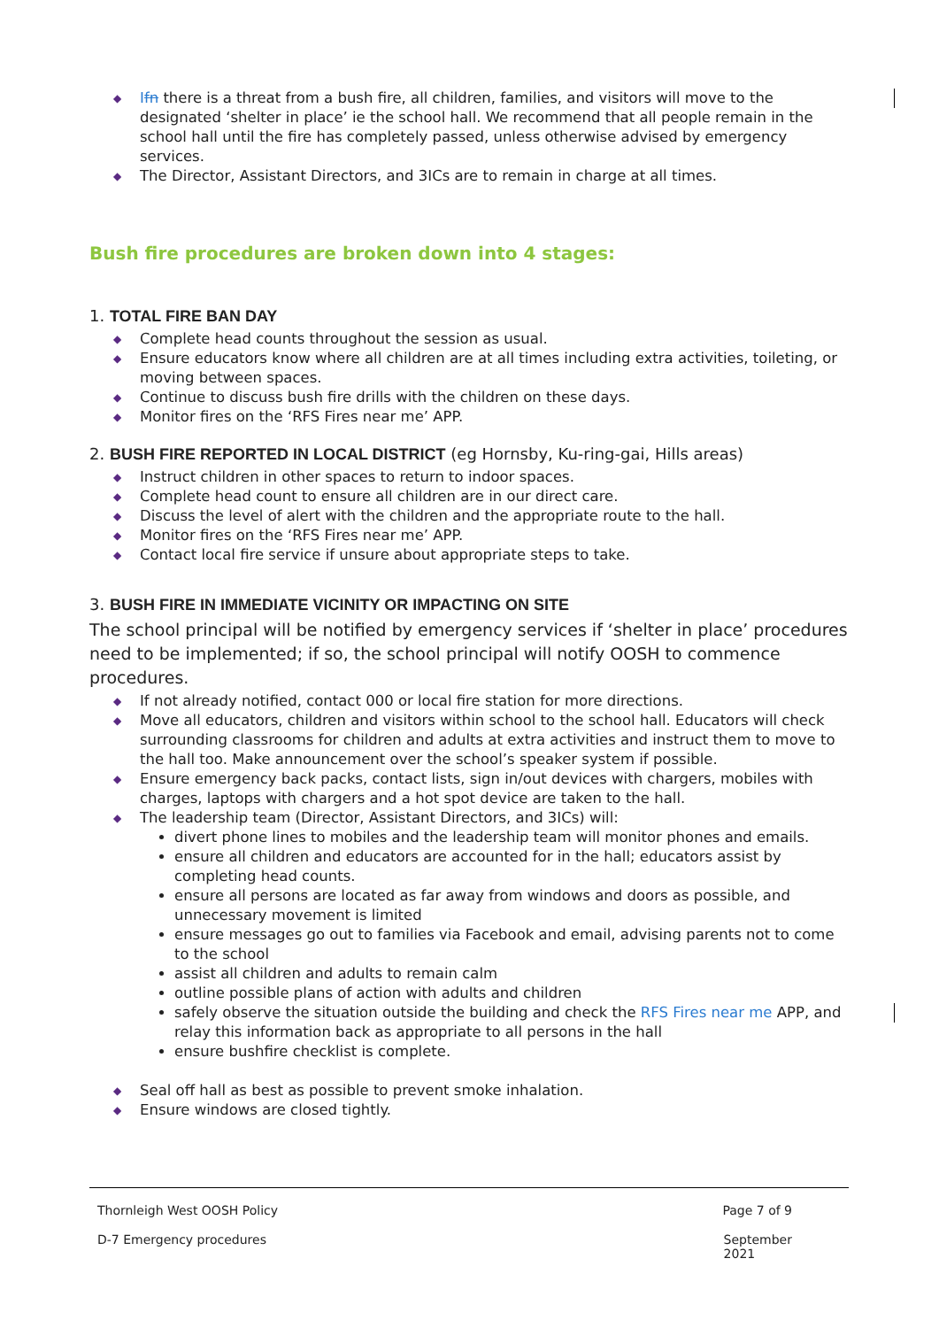◆ Ifn there is a threat from a bush fire, all children, families, and visitors will move to the designated ‘shelter in place’ ie the school hall. We recommend that all people remain in the school hall until the fire has completely passed, unless otherwise advised by emergency services.
◆ The Director, Assistant Directors, and 3ICs are to remain in charge at all times.
Bush fire procedures are broken down into 4 stages:
1. TOTAL FIRE BAN DAY
◆ Complete head counts throughout the session as usual.
◆ Ensure educators know where all children are at all times including extra activities, toileting, or moving between spaces.
◆ Continue to discuss bush fire drills with the children on these days.
◆ Monitor fires on the ‘RFS Fires near me’ APP.
2. BUSH FIRE REPORTED IN LOCAL DISTRICT (eg Hornsby, Ku-ring-gai, Hills areas)
◆ Instruct children in other spaces to return to indoor spaces.
◆ Complete head count to ensure all children are in our direct care.
◆ Discuss the level of alert with the children and the appropriate route to the hall.
◆ Monitor fires on the ‘RFS Fires near me’ APP.
◆ Contact local fire service if unsure about appropriate steps to take.
3. BUSH FIRE IN IMMEDIATE VICINITY OR IMPACTING ON SITE
The school principal will be notified by emergency services if ‘shelter in place’ procedures need to be implemented; if so, the school principal will notify OOSH to commence procedures.
◆ If not already notified, contact 000 or local fire station for more directions.
◆ Move all educators, children and visitors within school to the school hall. Educators will check surrounding classrooms for children and adults at extra activities and instruct them to move to the hall too. Make announcement over the school’s speaker system if possible.
◆ Ensure emergency back packs, contact lists, sign in/out devices with chargers, mobiles with charges, laptops with chargers and a hot spot device are taken to the hall.
◆ The leadership team (Director, Assistant Directors, and 3ICs) will:
divert phone lines to mobiles and the leadership team will monitor phones and emails.
ensure all children and educators are accounted for in the hall; educators assist by completing head counts.
ensure all persons are located as far away from windows and doors as possible, and unnecessary movement is limited
ensure messages go out to families via Facebook and email, advising parents not to come to the school
assist all children and adults to remain calm
outline possible plans of action with adults and children
safely observe the situation outside the building and check the RFS Fires near me APP, and relay this information back as appropriate to all persons in the hall
ensure bushfire checklist is complete.
◆ Seal off hall as best as possible to prevent smoke inhalation.
◆ Ensure windows are closed tightly.
Thornleigh West OOSH Policy Page 7 of 9
D-7 Emergency procedures September
2021